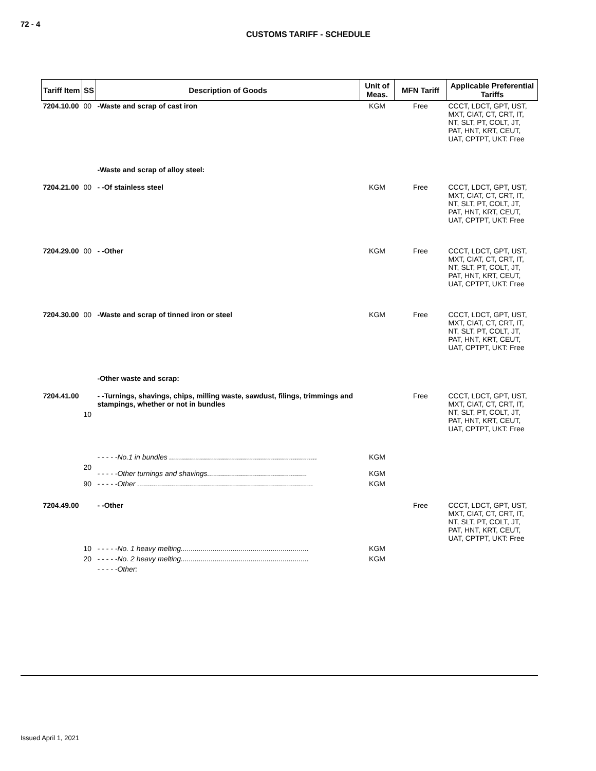72 - 4
CUSTOMS TARIFF - SCHEDULE
| Tariff Item | SS | Description of Goods | Unit of Meas. | MFN Tariff | Applicable Preferential Tariffs |
| --- | --- | --- | --- | --- | --- |
| 7204.10.00 | 00 | -Waste and scrap of cast iron | KGM | Free | CCCT, LDCT, GPT, UST, MXT, CIAT, CT, CRT, IT, NT, SLT, PT, COLT, JT, PAT, HNT, KRT, CEUT, UAT, CPTPT, UKT: Free |
| | | -Waste and scrap of alloy steel: | | | |
| 7204.21.00 | 00 | - -Of stainless steel | KGM | Free | CCCT, LDCT, GPT, UST, MXT, CIAT, CT, CRT, IT, NT, SLT, PT, COLT, JT, PAT, HNT, KRT, CEUT, UAT, CPTPT, UKT: Free |
| 7204.29.00 | 00 | - -Other | KGM | Free | CCCT, LDCT, GPT, UST, MXT, CIAT, CT, CRT, IT, NT, SLT, PT, COLT, JT, PAT, HNT, KRT, CEUT, UAT, CPTPT, UKT: Free |
| 7204.30.00 | 00 | -Waste and scrap of tinned iron or steel | KGM | Free | CCCT, LDCT, GPT, UST, MXT, CIAT, CT, CRT, IT, NT, SLT, PT, COLT, JT, PAT, HNT, KRT, CEUT, UAT, CPTPT, UKT: Free |
| | | -Other waste and scrap: | | | |
| 7204.41.00 | | - -Turnings, shavings, chips, milling waste, sawdust, filings, trimmings and stampings, whether or not in bundles | | Free | CCCT, LDCT, GPT, UST, MXT, CIAT, CT, CRT, IT, NT, SLT, PT, COLT, JT, PAT, HNT, KRT, CEUT, UAT, CPTPT, UKT: Free |
| | 10 | - - - - -No.1 in bundles .......................................................................... | KGM | | |
| | 20 | - - - - -Other turnings and shavings.................................................. | KGM | | |
| | 90 | - - - - -Other ........................................................................................ | KGM | | |
| 7204.49.00 | | - -Other | | Free | CCCT, LDCT, GPT, UST, MXT, CIAT, CT, CRT, IT, NT, SLT, PT, COLT, JT, PAT, HNT, KRT, CEUT, UAT, CPTPT, UKT: Free |
| | 10 | - - - - -No. 1 heavy melting................................................................ | KGM | | |
| | 20 | - - - - -No. 2 heavy melting................................................................ | KGM | | |
| | | - - - - -Other: | | | |
Issued April 1, 2021